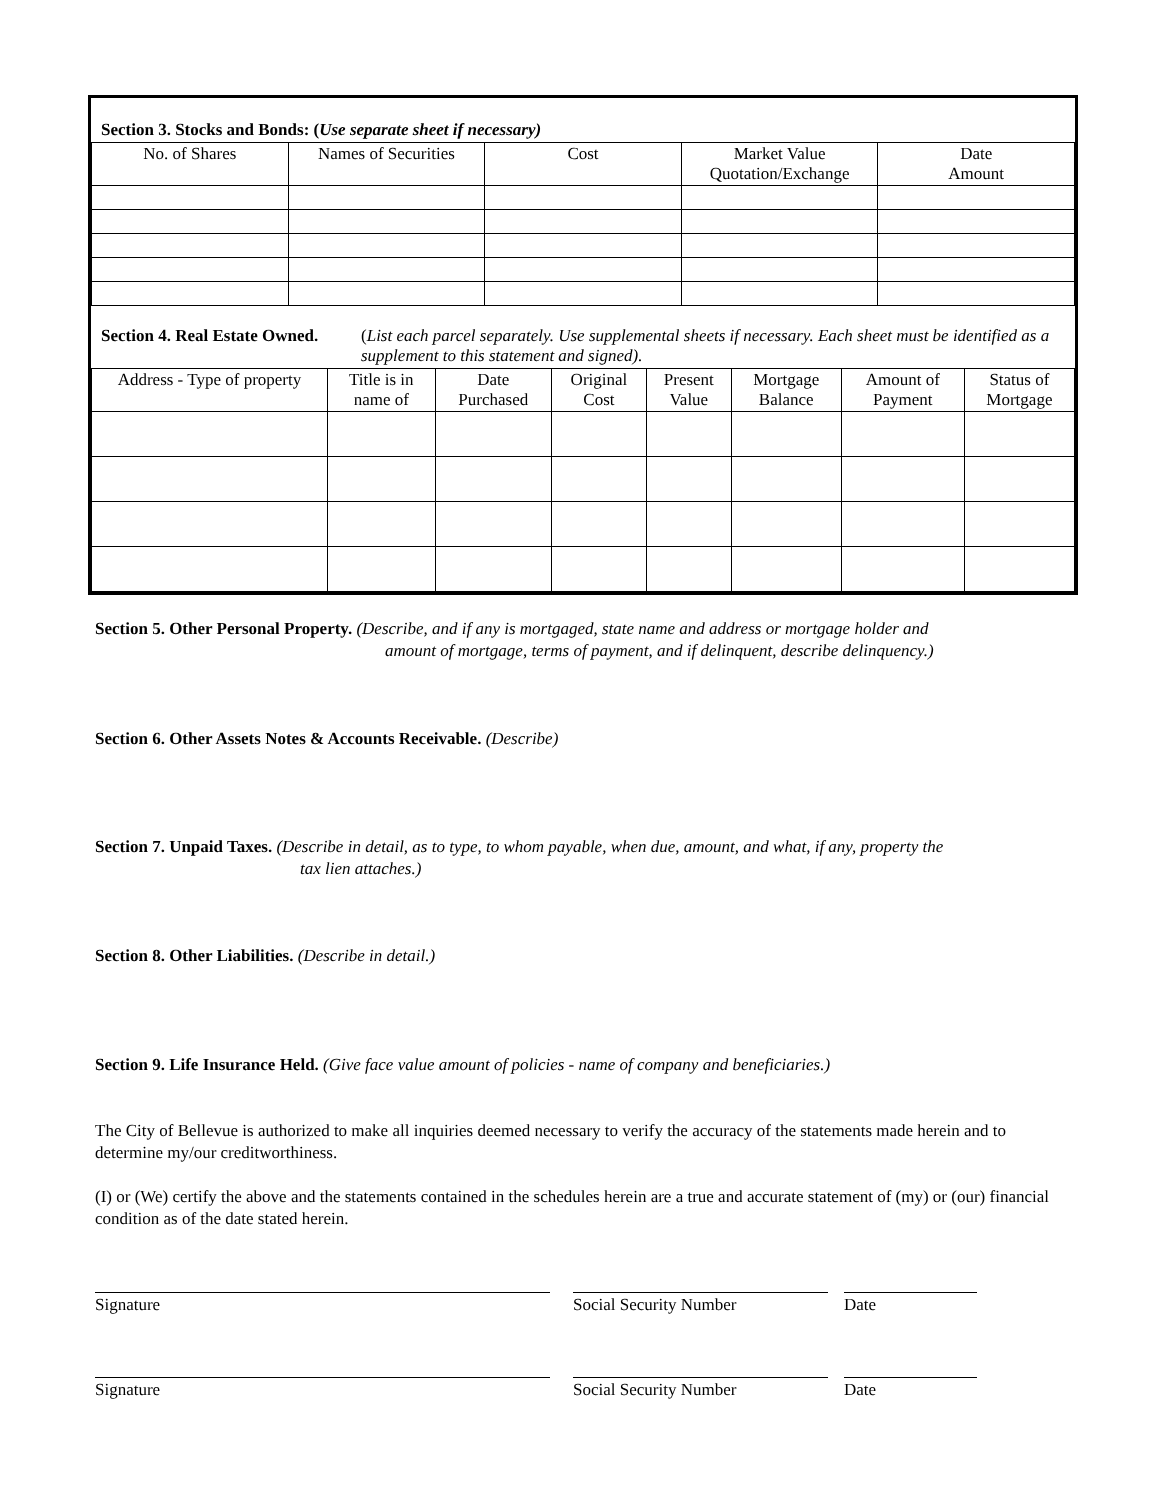Section 3. Stocks and Bonds: (Use separate sheet if necessary)
| No. of Shares | Names of Securities | Cost | Market Value Quotation/Exchange | Date Amount |
Section 4. Real Estate Owned. (List each parcel separately. Use supplemental sheets if necessary. Each sheet must be identified as a supplement to this statement and signed).
| Address - Type of property | Title is in name of | Date Purchased | Original Cost | Present Value | Mortgage Balance | Amount of Payment | Status of Mortgage |
Section 5. Other Personal Property. (Describe, and if any is mortgaged, state name and address or mortgage holder and
amount of mortgage, terms of payment, and if delinquent, describe delinquency.)
Section 6. Other Assets Notes & Accounts Receivable. (Describe)
Section 7. Unpaid Taxes. (Describe in detail, as to type, to whom payable, when due, amount, and what, if any, property the
tax lien attaches.)
Section 8. Other Liabilities. (Describe in detail.)
Section 9. Life Insurance Held. (Give face value amount of policies - name of company and beneficiaries.)
The City of Bellevue is authorized to make all inquiries deemed necessary to verify the accuracy of the statements made herein and to determine my/our creditworthiness.
(I) or (We) certify the above and the statements contained in the schedules herein are a true and accurate statement of (my) or (our) financial condition as of the date stated herein.
Signature Social Security Number Date
Signature Social Security Number Date